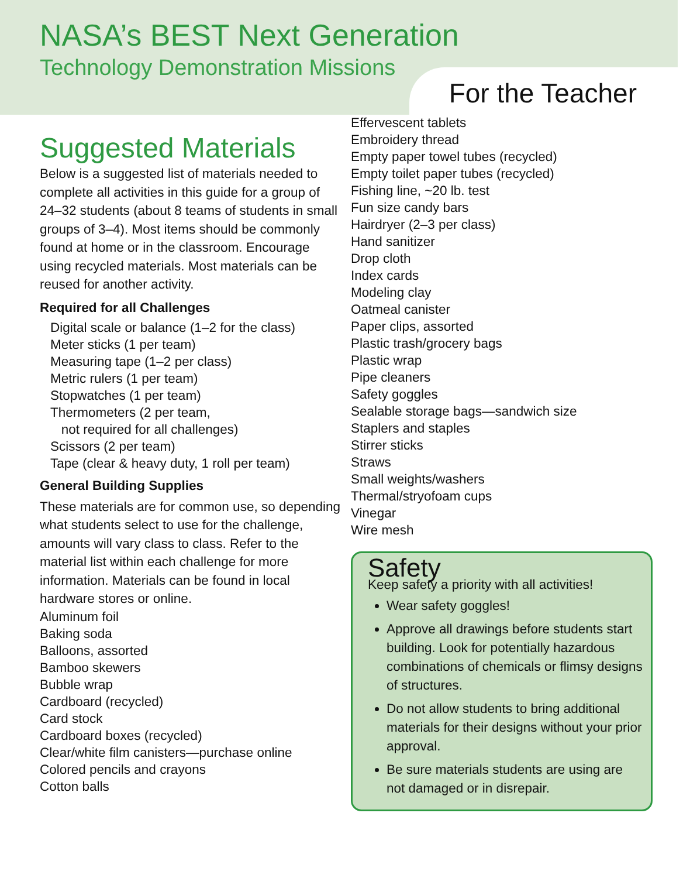NASA’s BEST Next Generation
Technology Demonstration Missions
For the Teacher
Suggested Materials
Below is a suggested list of materials needed to complete all activities in this guide for a group of 24–32 students (about 8 teams of students in small groups of 3–4). Most items should be commonly found at home or in the classroom. Encourage using recycled materials. Most materials can be reused for another activity.
Required for all Challenges
Digital scale or balance (1–2 for the class)
Meter sticks (1 per team)
Measuring tape (1–2 per class)
Metric rulers (1 per team)
Stopwatches (1 per team)
Thermometers (2 per team,
not required for all challenges)
Scissors (2 per team)
Tape (clear & heavy duty, 1 roll per team)
General Building Supplies
These materials are for common use, so depending what students select to use for the challenge, amounts will vary class to class. Refer to the material list within each challenge for more information. Materials can be found in local hardware stores or online.
Aluminum foil
Baking soda
Balloons, assorted
Bamboo skewers
Bubble wrap
Cardboard (recycled)
Card stock
Cardboard boxes (recycled)
Clear/white film canisters—purchase online
Colored pencils and crayons
Cotton balls
Effervescent tablets
Embroidery thread
Empty paper towel tubes (recycled)
Empty toilet paper tubes (recycled)
Fishing line, ~20 lb. test
Fun size candy bars
Hairdryer (2–3 per class)
Hand sanitizer
Drop cloth
Index cards
Modeling clay
Oatmeal canister
Paper clips, assorted
Plastic trash/grocery bags
Plastic wrap
Pipe cleaners
Safety goggles
Sealable storage bags—sandwich size
Staplers and staples
Stirrer sticks
Straws
Small weights/washers
Thermal/stryofoam cups
Vinegar
Wire mesh
Safety
Keep safety a priority with all activities!
Wear safety goggles!
Approve all drawings before students start building. Look for potentially hazardous combinations of chemicals or flimsy designs of structures.
Do not allow students to bring additional materials for their designs without your prior approval.
Be sure materials students are using are not damaged or in disrepair.